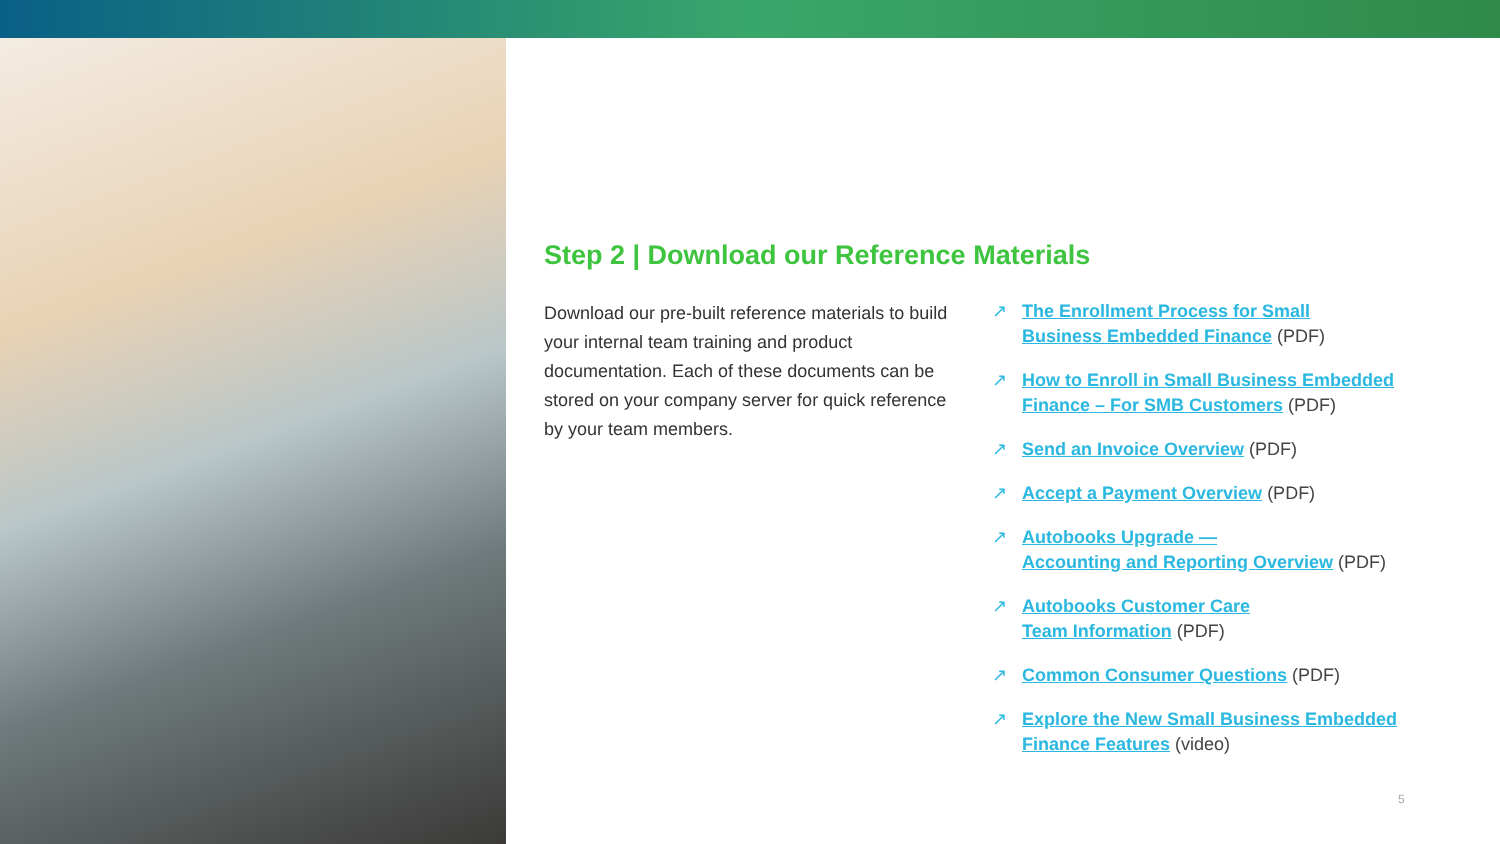Step 2 | Download our Reference Materials
Download our pre-built reference materials to build your internal team training and product documentation. Each of these documents can be stored on your company server for quick reference by your team members.
↗ The Enrollment Process for Small
Business Embedded Finance (PDF)
↗ How to Enroll in Small Business Embedded
Finance – For SMB Customers (PDF)
↗ Send an Invoice Overview (PDF)
↗ Accept a Payment Overview (PDF)
↗ Autobooks Upgrade —
Accounting and Reporting Overview (PDF)
↗ Autobooks Customer Care
Team Information (PDF)
↗ Common Consumer Questions (PDF)
↗ Explore the New Small Business Embedded
Finance Features (video)
5